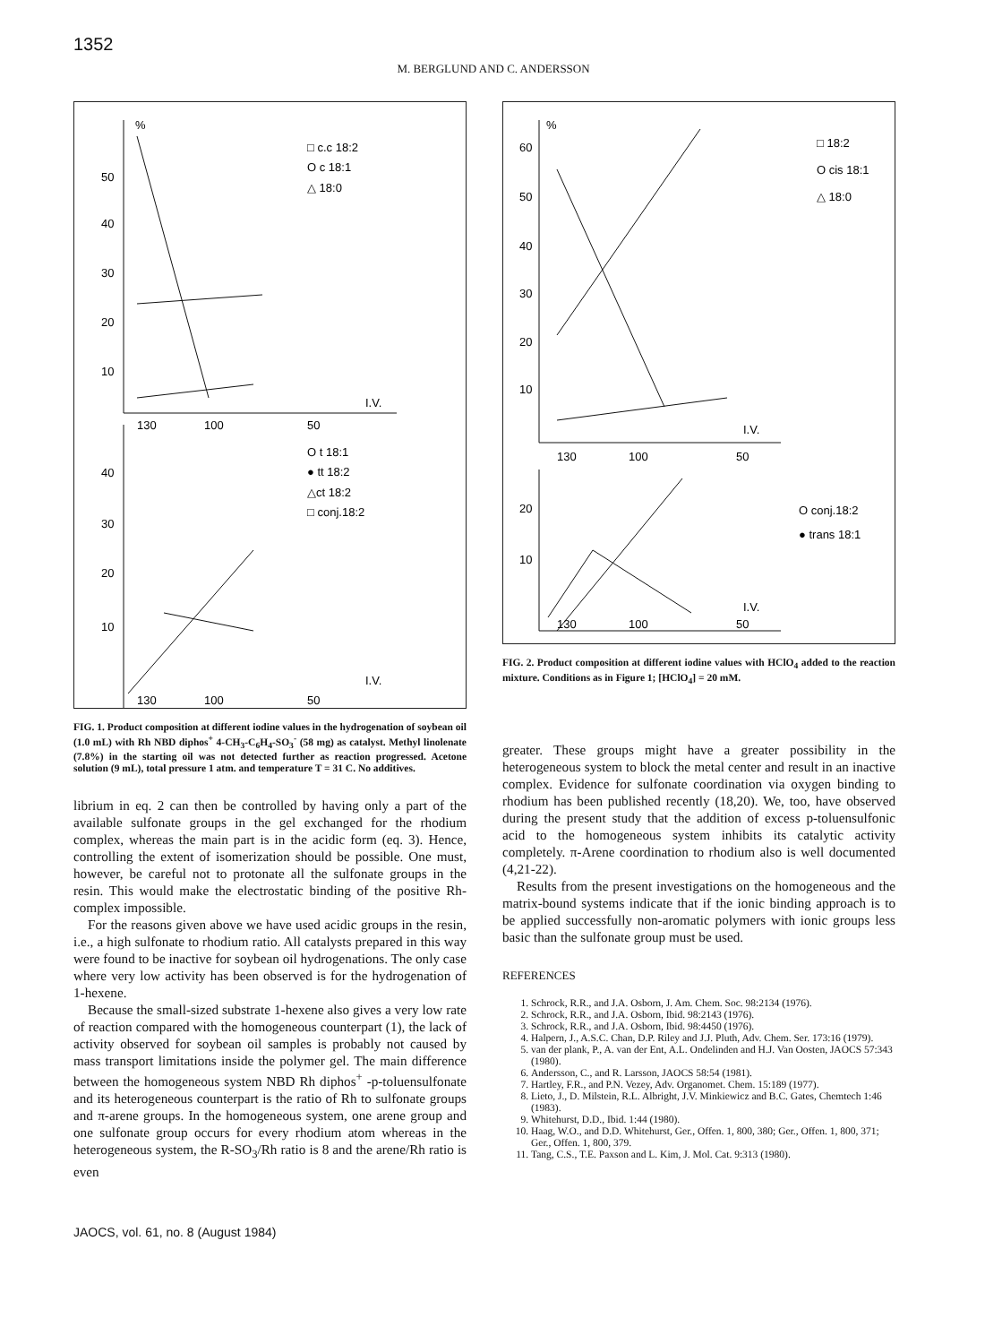1352
M. BERGLUND AND C. ANDERSSON
50
40
30
20
10
%
□ c.c 18:2
O c 18:1
△ 18:0
130
100
50
I.V.
O t 18:1
● tt 18:2
△ct 18:2
□ conj.18:2
40
30
20
10
130
100
50
I.V.
FIG. 1. Product composition at different iodine values in the hydrogenation of soybean oil (1.0 mL) with Rh NBD diphos<sup>+</sup> 4-CH<sub>3</sub>-C<sub>6</sub>H<sub>4</sub>-SO<sub>3</sub><sup>-</sup> (58 mg) as catalyst. Methyl linolenate (7.8%) in the starting oil was not detected further as reaction progressed. Acetone solution (9 mL), total pressure 1 atm. and temperature T = 31 C. No additives.
librium in eq. 2 can then be controlled by having only a part of the available sulfonate groups in the gel exchanged for the rhodium complex, whereas the main part is in the acidic form (eq. 3). Hence, controlling the extent of isomerization should be possible. One must, however, be careful not to protonate all the sulfonate groups in the resin. This would make the electrostatic binding of the positive Rh-complex impossible.
For the reasons given above we have used acidic groups in the resin, i.e., a high sulfonate to rhodium ratio. All catalysts prepared in this way were found to be inactive for soybean oil hydrogenations. The only case where very low activity has been observed is for the hydrogenation of 1-hexene.
Because the small-sized substrate 1-hexene also gives a very low rate of reaction compared with the homogeneous counterpart (1), the lack of activity observed for soybean oil samples is probably not caused by mass transport limitations inside the polymer gel. The main difference between the homogeneous system NBD Rh diphos<sup>+</sup> -p-toluensulfonate and its heterogeneous counterpart is the ratio of Rh to sulfonate groups and π-arene groups. In the homogeneous system, one arene group and one sulfonate group occurs for every rhodium atom whereas in the heterogeneous system, the R-SO<sub>3</sub>/Rh ratio is 8 and the arene/Rh ratio is even
60
50
40
30
20
10
%
□ 18:2
O cis 18:1
△ 18:0
130
100
50
I.V.
20
10
O conj.18:2
● trans 18:1
130
100
50
I.V.
FIG. 2. Product composition at different iodine values with HClO<sub>4</sub> added to the reaction mixture. Conditions as in Figure 1; [HClO<sub>4</sub>] = 20 mM.
greater. These groups might have a greater possibility in the heterogeneous system to block the metal center and result in an inactive complex. Evidence for sulfonate coordination via oxygen binding to rhodium has been published recently (18,20). We, too, have observed during the present study that the addition of excess p-toluensulfonic acid to the homogeneous system inhibits its catalytic activity completely. π-Arene coordination to rhodium also is well documented (4,21-22).
Results from the present investigations on the homogeneous and the matrix-bound systems indicate that if the ionic binding approach is to be applied successfully non-aromatic polymers with ionic groups less basic than the sulfonate group must be used.
REFERENCES
1. Schrock, R.R., and J.A. Osborn, J. Am. Chem. Soc. 98:2134 (1976).
2. Schrock, R.R., and J.A. Osborn, Ibid. 98:2143 (1976).
3. Schrock, R.R., and J.A. Osborn, Ibid. 98:4450 (1976).
4. Halpern, J., A.S.C. Chan, D.P. Riley and J.J. Pluth, Adv. Chem. Ser. 173:16 (1979).
5. van der plank, P., A. van der Ent, A.L. Ondelinden and H.J. Van Oosten, JAOCS 57:343 (1980).
6. Andersson, C., and R. Larsson, JAOCS 58:54 (1981).
7. Hartley, F.R., and P.N. Vezey, Adv. Organomet. Chem. 15:189 (1977).
8. Lieto, J., D. Milstein, R.L. Albright, J.V. Minkiewicz and B.C. Gates, Chemtech 1:46 (1983).
9. Whitehurst, D.D., Ibid. 1:44 (1980).
10. Haag, W.O., and D.D. Whitehurst, Ger., Offen. 1, 800, 380; Ger., Offen. 1, 800, 371; Ger., Offen. 1, 800, 379.
11. Tang, C.S., T.E. Paxson and L. Kim, J. Mol. Cat. 9:313 (1980).
JAOCS, vol. 61, no. 8 (August 1984)